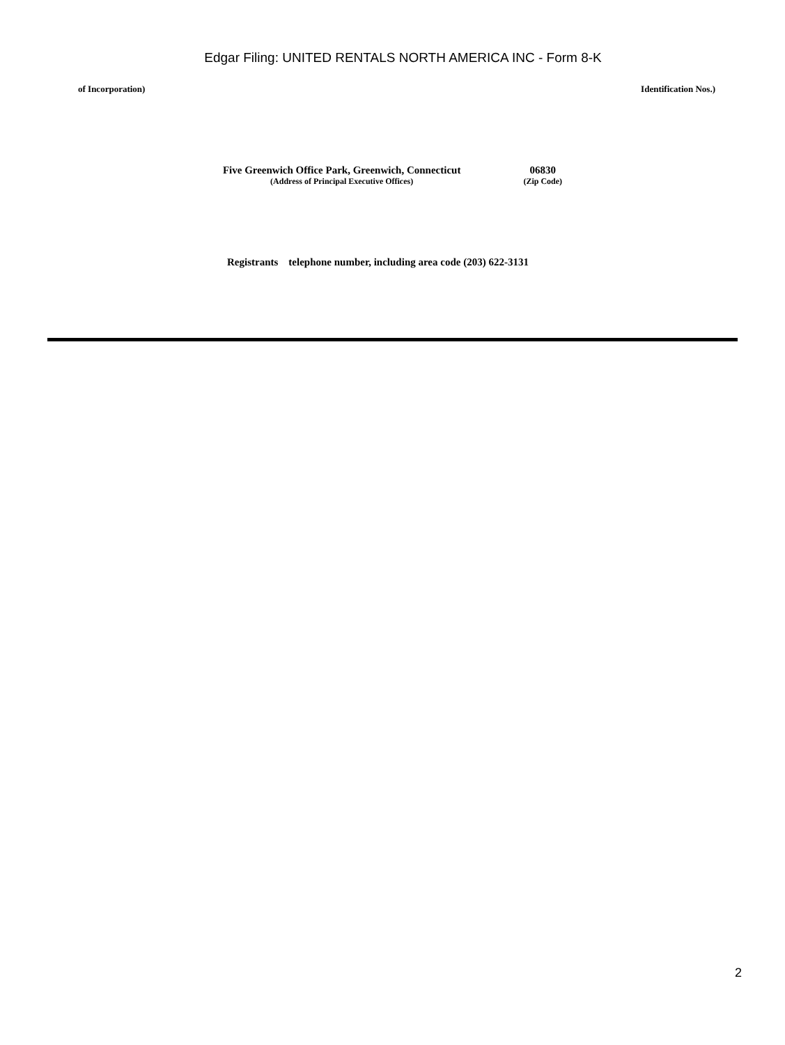Edgar Filing: UNITED RENTALS NORTH AMERICA INC - Form 8-K
of Incorporation) Identification Nos.)
Five Greenwich Office Park, Greenwich, Connecticut
(Address of Principal Executive Offices)
06830
(Zip Code)
Registrants telephone number, including area code (203) 622-3131
2